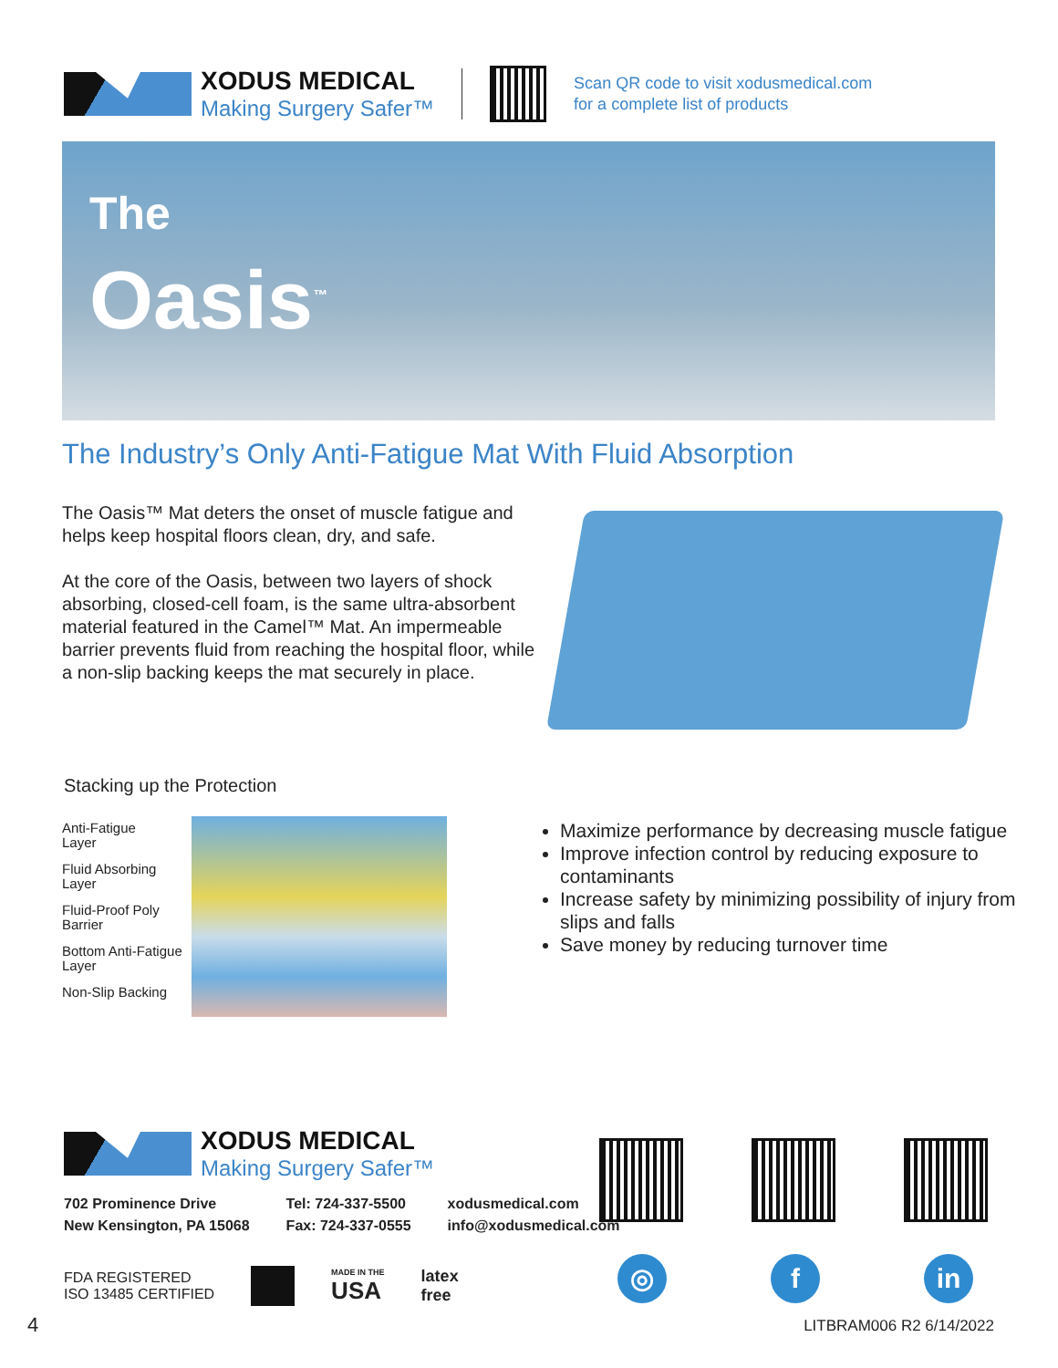XODUS MEDICAL
Making Surgery Safer™
Scan QR code to visit xodusmedical.com
for a complete list of products
The
Oasis<sup>™</sup>
The Industry’s Only Anti-Fatigue Mat With Fluid Absorption
The Oasis™ Mat deters the onset of muscle fatigue and helps keep hospital floors clean, dry, and safe.
At the core of the Oasis, between two layers of shock absorbing, closed-cell foam, is the same ultra-absorbent material featured in the Camel™ Mat. An impermeable barrier prevents fluid from reaching the hospital floor, while a non-slip backing keeps the mat securely in place.
Stacking up the Protection
Anti-Fatigue
Layer
Fluid Absorbing
Layer
Fluid-Proof Poly
Barrier
Bottom Anti-Fatigue
Layer
Non-Slip Backing
Maximize performance by decreasing muscle fatigue
Improve infection control by reducing exposure to contaminants
Increase safety by minimizing possibility of injury from slips and falls
Save money by reducing turnover time
XODUS MEDICAL
Making Surgery Safer™
702 Prominence Drive
New Kensington, PA 15068
Tel: 724-337-5500
Fax: 724-337-0555
xodusmedical.com
info@xodusmedical.com
FDA REGISTERED
ISO 13485 CERTIFIED
MADE IN THE
USA
latex
free
◎ f in
4 LITBRAM006 R2 6/14/2022